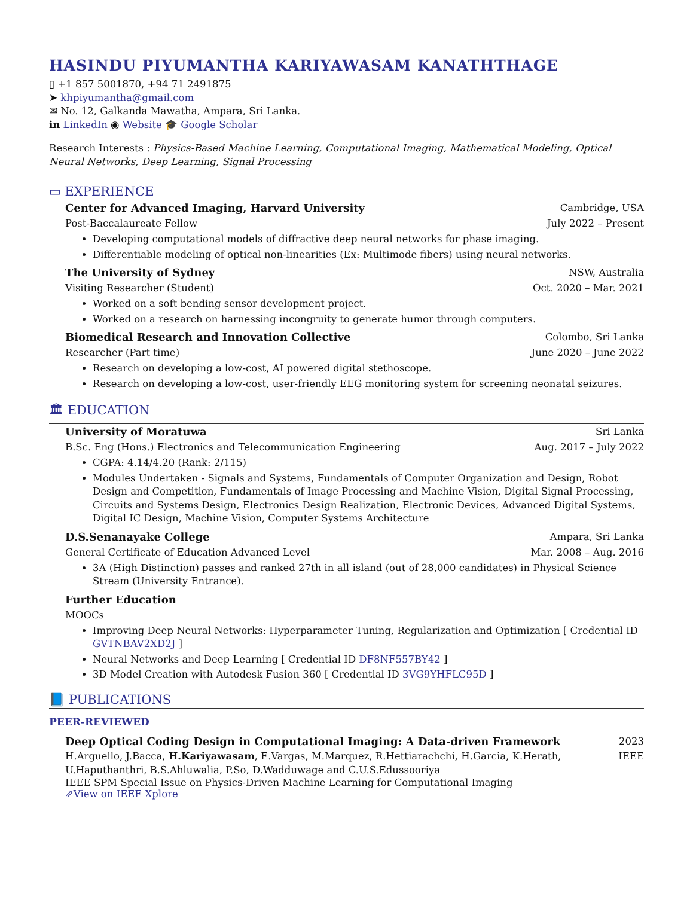HASINDU PIYUMANTHA KARIYAWASAM KANATHTHAGE
▯ +1 857 5001870, +94 71 2491875
➤ khpiyumantha@gmail.com
✉ No. 12, Galkanda Mawatha, Ampara, Sri Lanka.
in LinkedIn ◉ Website 🎓 Google Scholar
Research Interests : Physics-Based Machine Learning, Computational Imaging, Mathematical Modeling, Optical Neural Networks, Deep Learning, Signal Processing
▭ EXPERIENCE
Center for Advanced Imaging, Harvard University Cambridge, USA
Post-Baccalaureate Fellow July 2022 – Present
Developing computational models of diffractive deep neural networks for phase imaging.
Differentiable modeling of optical non-linearities (Ex: Multimode fibers) using neural networks.
The University of Sydney NSW, Australia
Visiting Researcher (Student) Oct. 2020 – Mar. 2021
Worked on a soft bending sensor development project.
Worked on a research on harnessing incongruity to generate humor through computers.
Biomedical Research and Innovation Collective Colombo, Sri Lanka
Researcher (Part time) June 2020 – June 2022
Research on developing a low-cost, AI powered digital stethoscope.
Research on developing a low-cost, user-friendly EEG monitoring system for screening neonatal seizures.
🏛 EDUCATION
University of Moratuwa Sri Lanka
B.Sc. Eng (Hons.) Electronics and Telecommunication Engineering Aug. 2017 – July 2022
CGPA: 4.14/4.20 (Rank: 2/115)
Modules Undertaken - Signals and Systems, Fundamentals of Computer Organization and Design, Robot Design and Competition, Fundamentals of Image Processing and Machine Vision, Digital Signal Processing, Circuits and Systems Design, Electronics Design Realization, Electronic Devices, Advanced Digital Systems, Digital IC Design, Machine Vision, Computer Systems Architecture
D.S.Senanayake College Ampara, Sri Lanka
General Certificate of Education Advanced Level Mar. 2008 – Aug. 2016
3A (High Distinction) passes and ranked 27th in all island (out of 28,000 candidates) in Physical Science Stream (University Entrance).
Further Education
MOOCs
Improving Deep Neural Networks: Hyperparameter Tuning, Regularization and Optimization [ Credential ID GVTNBAV2XD2J ]
Neural Networks and Deep Learning [ Credential ID DF8NF557BY42 ]
3D Model Creation with Autodesk Fusion 360 [ Credential ID 3VG9YHFLC95D ]
📘 PUBLICATIONS
PEER-REVIEWED
Deep Optical Coding Design in Computational Imaging: A Data-driven Framework 2023
H.Arguello, J.Bacca, H.Kariyawasam, E.Vargas, M.Marquez, R.Hettiarachchi, H.Garcia, K.Herath, U.Haputhanthri, B.S.Ahluwalia, P.So, D.Wadduwage and C.U.S.Edussooriya IEEE
IEEE SPM Special Issue on Physics-Driven Machine Learning for Computational Imaging
⇗View on IEEE Xplore